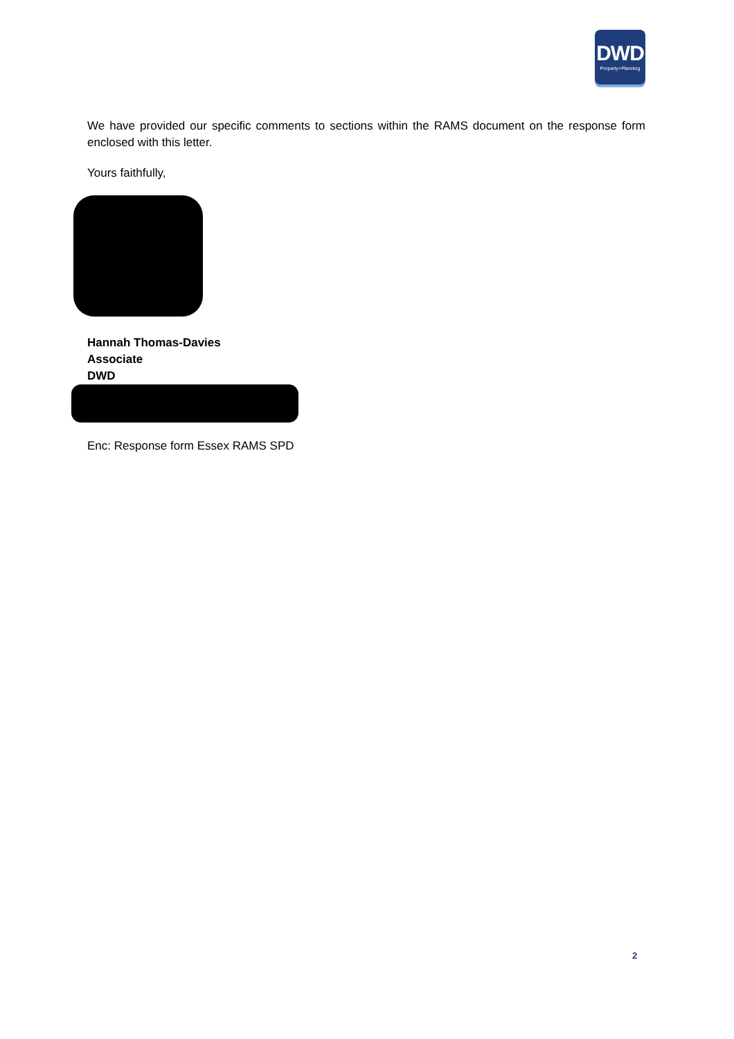DWD
Property+Planning
We have provided our specific comments to sections within the RAMS document on the response form enclosed with this letter.
Yours faithfully,
Hannah Thomas-Davies
Associate
DWD
Enc: Response form Essex RAMS SPD
2